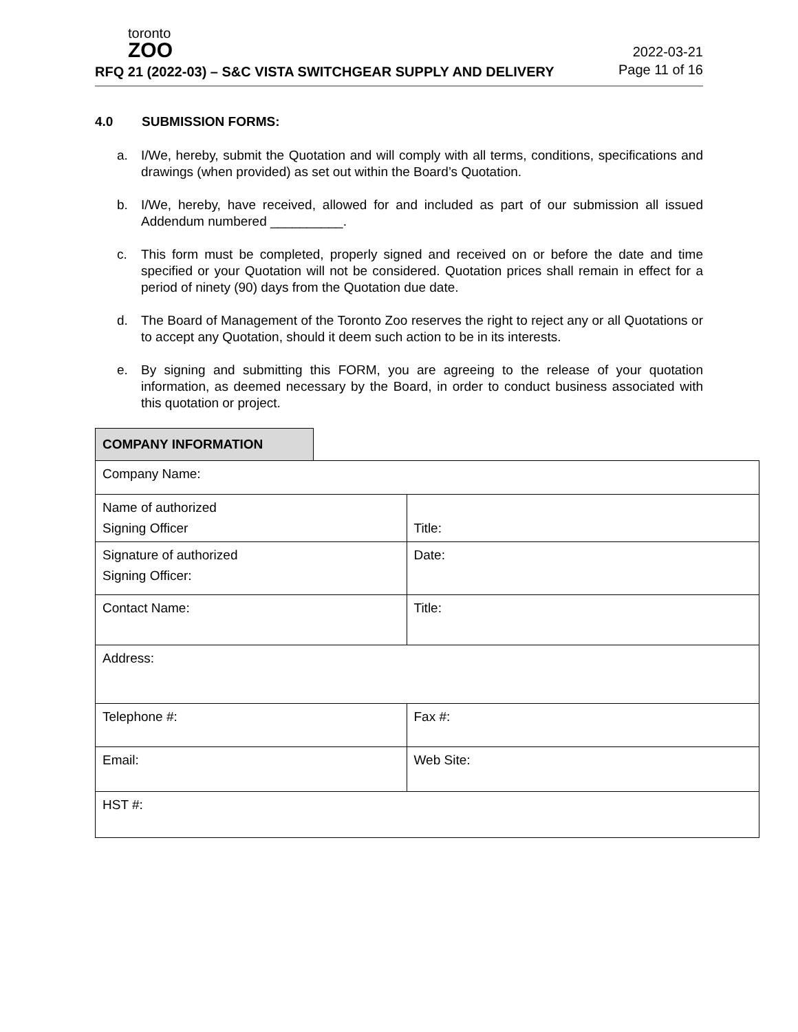toronto
ZOO
RFQ 21 (2022-03) – S&C VISTA SWITCHGEAR SUPPLY AND DELIVERY
2022-03-21
Page 11 of 16
4.0 SUBMISSION FORMS:
a. I/We, hereby, submit the Quotation and will comply with all terms, conditions, specifications and drawings (when provided) as set out within the Board’s Quotation.
b. I/We, hereby, have received, allowed for and included as part of our submission all issued Addendum numbered __________.
c. This form must be completed, properly signed and received on or before the date and time specified or your Quotation will not be considered. Quotation prices shall remain in effect for a period of ninety (90) days from the Quotation due date.
d. The Board of Management of the Toronto Zoo reserves the right to reject any or all Quotations or to accept any Quotation, should it deem such action to be in its interests.
e. By signing and submitting this FORM, you are agreeing to the release of your quotation information, as deemed necessary by the Board, in order to conduct business associated with this quotation or project.
| COMPANY INFORMATION | | |
| Company Name: | | |
| Name of authorized Signing Officer | | Title: |
| Signature of authorized Signing Officer: | | Date: |
| Contact Name: | | Title: |
| Address: | | |
| Telephone #: | | Fax #: |
| Email: | | Web Site: |
| HST #: | | |